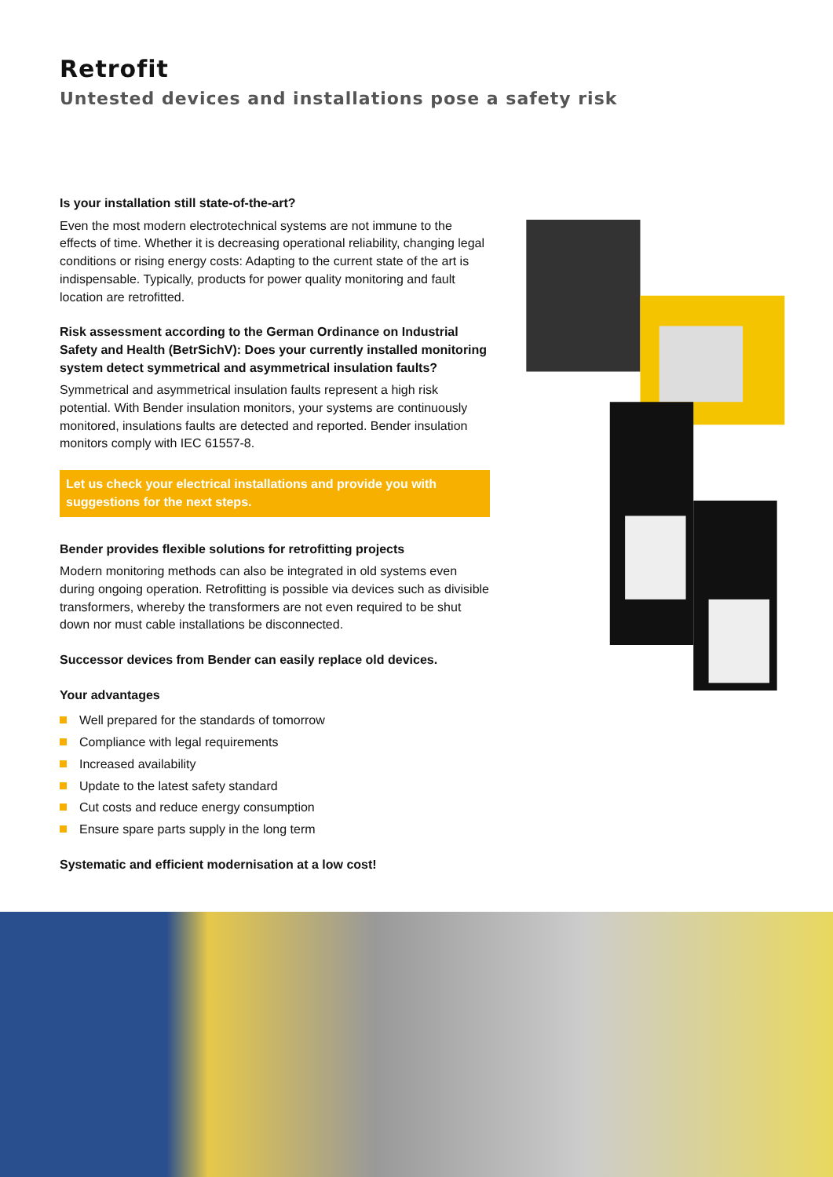Retrofit
Untested devices and installations pose a safety risk
Is your installation still state-of-the-art?
Even the most modern electrotechnical systems are not immune to the effects of time. Whether it is decreasing operational reliability, changing legal conditions or rising energy costs: Adapting to the current state of the art is indispensable. Typically, products for power quality monitoring and fault location are retrofitted.
Risk assessment according to the German Ordinance on Industrial Safety and Health (BetrSichV): Does your currently installed monitoring system detect symmetrical and asymmetrical insulation faults?
Symmetrical and asymmetrical insulation faults represent a high risk potential. With Bender insulation monitors, your systems are continuously monitored, insulations faults are detected and reported. Bender insulation monitors comply with IEC 61557-8.
Let us check your electrical installations and provide you with suggestions for the next steps.
Bender provides flexible solutions for retrofitting projects
Modern monitoring methods can also be integrated in old systems even during ongoing operation. Retrofitting is possible via devices such as divisible transformers, whereby the transformers are not even required to be shut down nor must cable installations be disconnected.
Successor devices from Bender can easily replace old devices.
Your advantages
Well prepared for the standards of tomorrow
Compliance with legal requirements
Increased availability
Update to the latest safety standard
Cut costs and reduce energy consumption
Ensure spare parts supply in the long term
Systematic and efficient modernisation at a low cost!